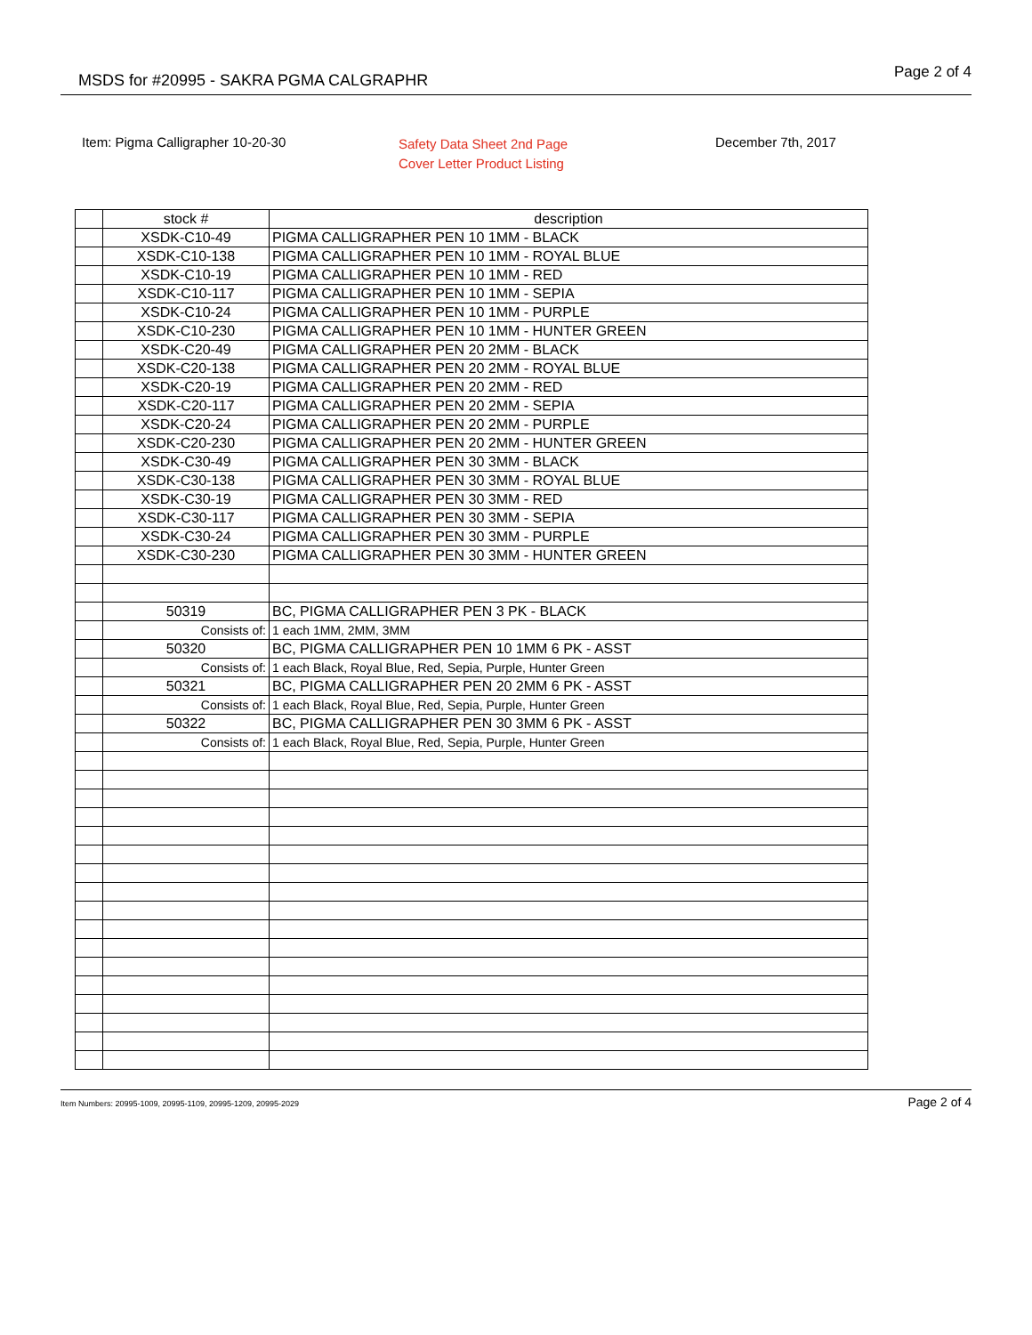MSDS for #20995 - SAKRA PGMA CALGRAPHR Page 2 of 4
Item: Pigma Calligrapher 10-20-30
Safety Data Sheet 2nd Page
Cover Letter Product Listing
December 7th, 2017
| | stock # | description |
| | XSDK-C10-49 | PIGMA CALLIGRAPHER PEN 10 1MM - BLACK |
| | XSDK-C10-138 | PIGMA CALLIGRAPHER PEN 10 1MM - ROYAL BLUE |
| | XSDK-C10-19 | PIGMA CALLIGRAPHER PEN 10 1MM - RED |
| | XSDK-C10-117 | PIGMA CALLIGRAPHER PEN 10 1MM - SEPIA |
| | XSDK-C10-24 | PIGMA CALLIGRAPHER PEN 10 1MM - PURPLE |
| | XSDK-C10-230 | PIGMA CALLIGRAPHER PEN 10 1MM - HUNTER GREEN |
| | XSDK-C20-49 | PIGMA CALLIGRAPHER PEN 20 2MM - BLACK |
| | XSDK-C20-138 | PIGMA CALLIGRAPHER PEN 20 2MM - ROYAL BLUE |
| | XSDK-C20-19 | PIGMA CALLIGRAPHER PEN 20 2MM - RED |
| | XSDK-C20-117 | PIGMA CALLIGRAPHER PEN 20 2MM - SEPIA |
| | XSDK-C20-24 | PIGMA CALLIGRAPHER PEN 20 2MM - PURPLE |
| | XSDK-C20-230 | PIGMA CALLIGRAPHER PEN 20 2MM - HUNTER GREEN |
| | XSDK-C30-49 | PIGMA CALLIGRAPHER PEN 30 3MM - BLACK |
| | XSDK-C30-138 | PIGMA CALLIGRAPHER PEN 30 3MM - ROYAL BLUE |
| | XSDK-C30-19 | PIGMA CALLIGRAPHER PEN 30 3MM - RED |
| | XSDK-C30-117 | PIGMA CALLIGRAPHER PEN 30 3MM - SEPIA |
| | XSDK-C30-24 | PIGMA CALLIGRAPHER PEN 30 3MM - PURPLE |
| | XSDK-C30-230 | PIGMA CALLIGRAPHER PEN 30 3MM - HUNTER GREEN |
| | 50319 | BC, PIGMA CALLIGRAPHER PEN 3 PK - BLACK |
| | Consists of: | 1 each 1MM, 2MM, 3MM |
| | 50320 | BC, PIGMA CALLIGRAPHER PEN 10 1MM 6 PK - ASST |
| | Consists of: | 1 each Black, Royal Blue, Red, Sepia, Purple, Hunter Green |
| | 50321 | BC, PIGMA CALLIGRAPHER PEN 20 2MM 6 PK - ASST |
| | Consists of: | 1 each Black, Royal Blue, Red, Sepia, Purple, Hunter Green |
| | 50322 | BC, PIGMA CALLIGRAPHER PEN 30 3MM 6 PK - ASST |
| | Consists of: | 1 each Black, Royal Blue, Red, Sepia, Purple, Hunter Green |
Item Numbers: 20995-1009, 20995-1109, 20995-1209, 20995-2029 Page 2 of 4